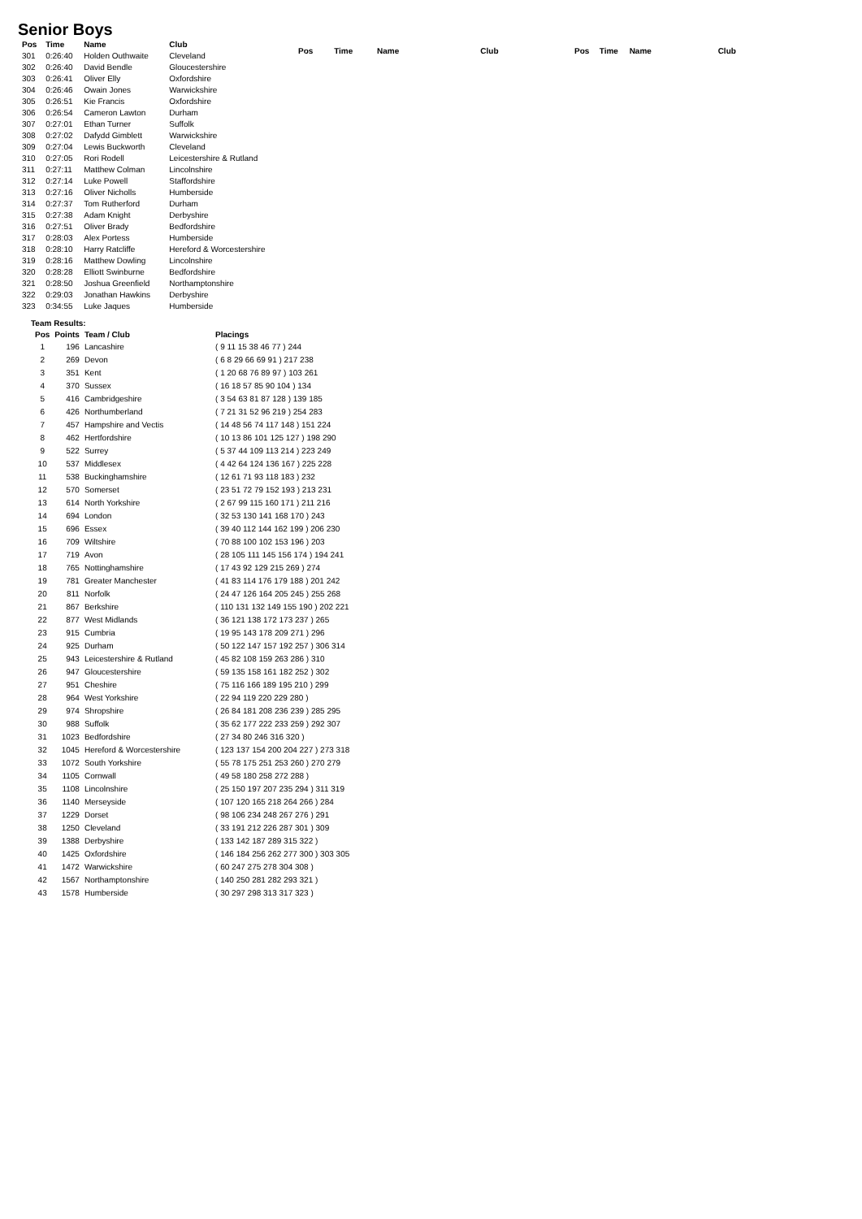Senior Boys
| Pos | Time | Name | Club |
| --- | --- | --- | --- |
| 301 | 0:26:40 | Holden Outhwaite | Cleveland |
| 302 | 0:26:40 | David Bendle | Gloucestershire |
| 303 | 0:26:41 | Oliver Elly | Oxfordshire |
| 304 | 0:26:46 | Owain Jones | Warwickshire |
| 305 | 0:26:51 | Kie Francis | Oxfordshire |
| 306 | 0:26:54 | Cameron Lawton | Durham |
| 307 | 0:27:01 | Ethan Turner | Suffolk |
| 308 | 0:27:02 | Dafydd Gimblett | Warwickshire |
| 309 | 0:27:04 | Lewis Buckworth | Cleveland |
| 310 | 0:27:05 | Rori Rodell | Leicestershire & Rutland |
| 311 | 0:27:11 | Matthew Colman | Lincolnshire |
| 312 | 0:27:14 | Luke Powell | Staffordshire |
| 313 | 0:27:16 | Oliver Nicholls | Humberside |
| 314 | 0:27:37 | Tom Rutherford | Durham |
| 315 | 0:27:38 | Adam Knight | Derbyshire |
| 316 | 0:27:51 | Oliver Brady | Bedfordshire |
| 317 | 0:28:03 | Alex Portess | Humberside |
| 318 | 0:28:10 | Harry Ratcliffe | Hereford & Worcestershire |
| 319 | 0:28:16 | Matthew Dowling | Lincolnshire |
| 320 | 0:28:28 | Elliott Swinburne | Bedfordshire |
| 321 | 0:28:50 | Joshua Greenfield | Northamptonshire |
| 322 | 0:29:03 | Jonathan Hawkins | Derbyshire |
| 323 | 0:34:55 | Luke Jaques | Humberside |
| Pos | Time | Name | Club |
| --- | --- | --- | --- |
| Pos | Time | Name | Club |
| --- | --- | --- | --- |
Team Results:
| Pos | Points | Team / Club | Placings |
| --- | --- | --- | --- |
| 1 | 196 | Lancashire | ( 9 11 15 38 46 77 ) 244 |
| 2 | 269 | Devon | ( 6 8 29 66 69 91 ) 217 238 |
| 3 | 351 | Kent | ( 1 20 68 76 89 97 ) 103 261 |
| 4 | 370 | Sussex | ( 16 18 57 85 90 104 ) 134 |
| 5 | 416 | Cambridgeshire | ( 3 54 63 81 87 128 ) 139 185 |
| 6 | 426 | Northumberland | ( 7 21 31 52 96 219 ) 254 283 |
| 7 | 457 | Hampshire and Vectis | ( 14 48 56 74 117 148 ) 151 224 |
| 8 | 462 | Hertfordshire | ( 10 13 86 101 125 127 ) 198 290 |
| 9 | 522 | Surrey | ( 5 37 44 109 113 214 ) 223 249 |
| 10 | 537 | Middlesex | ( 4 42 64 124 136 167 ) 225 228 |
| 11 | 538 | Buckinghamshire | ( 12 61 71 93 118 183 ) 232 |
| 12 | 570 | Somerset | ( 23 51 72 79 152 193 ) 213 231 |
| 13 | 614 | North Yorkshire | ( 2 67 99 115 160 171 ) 211 216 |
| 14 | 694 | London | ( 32 53 130 141 168 170 ) 243 |
| 15 | 696 | Essex | ( 39 40 112 144 162 199 ) 206 230 |
| 16 | 709 | Wiltshire | ( 70 88 100 102 153 196 ) 203 |
| 17 | 719 | Avon | ( 28 105 111 145 156 174 ) 194 241 |
| 18 | 765 | Nottinghamshire | ( 17 43 92 129 215 269 ) 274 |
| 19 | 781 | Greater Manchester | ( 41 83 114 176 179 188 ) 201 242 |
| 20 | 811 | Norfolk | ( 24 47 126 164 205 245 ) 255 268 |
| 21 | 867 | Berkshire | ( 110 131 132 149 155 190 ) 202 221 |
| 22 | 877 | West Midlands | ( 36 121 138 172 173 237 ) 265 |
| 23 | 915 | Cumbria | ( 19 95 143 178 209 271 ) 296 |
| 24 | 925 | Durham | ( 50 122 147 157 192 257 ) 306 314 |
| 25 | 943 | Leicestershire & Rutland | ( 45 82 108 159 263 286 ) 310 |
| 26 | 947 | Gloucestershire | ( 59 135 158 161 182 252 ) 302 |
| 27 | 951 | Cheshire | ( 75 116 166 189 195 210 ) 299 |
| 28 | 964 | West Yorkshire | ( 22 94 119 220 229 280 ) |
| 29 | 974 | Shropshire | ( 26 84 181 208 236 239 ) 285 295 |
| 30 | 988 | Suffolk | ( 35 62 177 222 233 259 ) 292 307 |
| 31 | 1023 | Bedfordshire | ( 27 34 80 246 316 320 ) |
| 32 | 1045 | Hereford & Worcestershire | ( 123 137 154 200 204 227 ) 273 318 |
| 33 | 1072 | South Yorkshire | ( 55 78 175 251 253 260 ) 270 279 |
| 34 | 1105 | Cornwall | ( 49 58 180 258 272 288 ) |
| 35 | 1108 | Lincolnshire | ( 25 150 197 207 235 294 ) 311 319 |
| 36 | 1140 | Merseyside | ( 107 120 165 218 264 266 ) 284 |
| 37 | 1229 | Dorset | ( 98 106 234 248 267 276 ) 291 |
| 38 | 1250 | Cleveland | ( 33 191 212 226 287 301 ) 309 |
| 39 | 1388 | Derbyshire | ( 133 142 187 289 315 322 ) |
| 40 | 1425 | Oxfordshire | ( 146 184 256 262 277 300 ) 303 305 |
| 41 | 1472 | Warwickshire | ( 60 247 275 278 304 308 ) |
| 42 | 1567 | Northamptonshire | ( 140 250 281 282 293 321 ) |
| 43 | 1578 | Humberside | ( 30 297 298 313 317 323 ) |